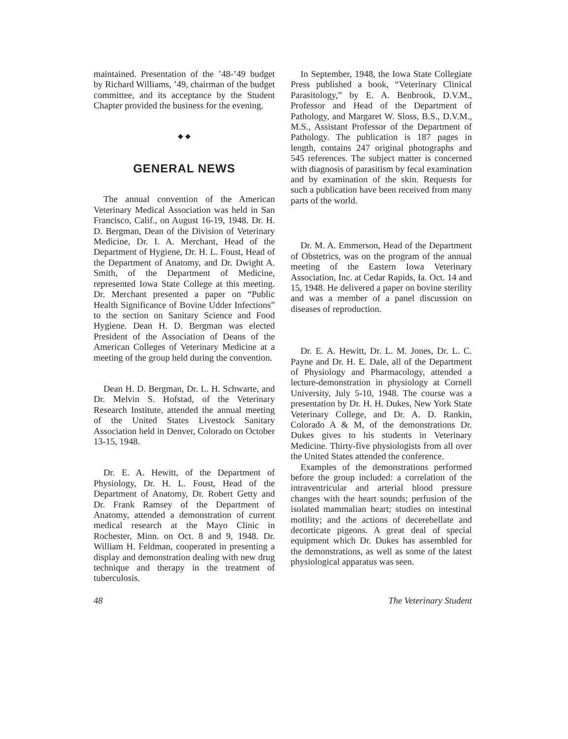maintained. Presentation of the ’48-’49 budget by Richard Williams, ’49, chairman of the budget committee, and its acceptance by the Student Chapter provided the business for the evening.
◆ ◆
GENERAL NEWS
The annual convention of the American Veterinary Medical Association was held in San Francisco, Calif., on August 16-19, 1948. Dr. H. D. Bergman, Dean of the Division of Veterinary Medicine, Dr. I. A. Merchant, Head of the Department of Hygiene, Dr. H. L. Foust, Head of the Department of Anatomy, and Dr. Dwight A. Smith, of the Department of Medicine, represented Iowa State College at this meeting. Dr. Merchant presented a paper on “Public Health Significance of Bovine Udder Infections” to the section on Sanitary Science and Food Hygiene. Dean H. D. Bergman was elected President of the Association of Deans of the American Colleges of Veterinary Medicine at a meeting of the group held during the convention.
Dean H. D. Bergman, Dr. L. H. Schwarte, and Dr. Melvin S. Hofstad, of the Veterinary Research Institute, attended the annual meeting of the United States Livestock Sanitary Association held in Denver, Colorado on October 13-15, 1948.
Dr. E. A. Hewitt, of the Department of Physiology, Dr. H. L. Foust, Head of the Department of Anatomy, Dr. Robert Getty and Dr. Frank Ramsey of the Department of Anatomy, attended a demonstration of current medical research at the Mayo Clinic in Rochester, Minn. on Oct. 8 and 9, 1948. Dr. William H. Feldman, cooperated in presenting a display and demonstration dealing with new drug technique and therapy in the treatment of tuberculosis.
In September, 1948, the Iowa State Collegiate Press published a book, “Veterinary Clinical Parasitology,” by E. A. Benbrook, D.V.M., Professor and Head of the Department of Pathology, and Margaret W. Sloss, B.S., D.V.M., M.S., Assistant Professor of the Department of Pathology. The publication is 187 pages in length, contains 247 original photographs and 545 references. The subject matter is concerned with diagnosis of parasitism by fecal examination and by examination of the skin. Requests for such a publication have been received from many parts of the world.
Dr. M. A. Emmerson, Head of the Department of Obstetrics, was on the program of the annual meeting of the Eastern Iowa Veterinary Association, Inc. at Cedar Rapids, Ia. Oct. 14 and 15, 1948. He delivered a paper on bovine sterility and was a member of a panel discussion on diseases of reproduction.
Dr. E. A. Hewitt, Dr. L. M. Jones, Dr. L. C. Payne and Dr. H. E. Dale, all of the Department of Physiology and Pharmacology, attended a lecture-demonstration in physiology at Cornell University, July 5-10, 1948. The course was a presentation by Dr. H. H. Dukes, New York State Veterinary College, and Dr. A. D. Rankin, Colorado A & M, of the demonstrations Dr. Dukes gives to his students in Veterinary Medicine. Thirty-five physiologists from all over the United States attended the conference.
Examples of the demonstrations performed before the group included: a correlation of the intraventricular and arterial blood pressure changes with the heart sounds; perfusion of the isolated mammalian heart; studies on intestinal motility; and the actions of decerebellate and decorticate pigeons. A great deal of special equipment which Dr. Dukes has assembled for the demonstrations, as well as some of the latest physiological apparatus was seen.
48 The Veterinary Student